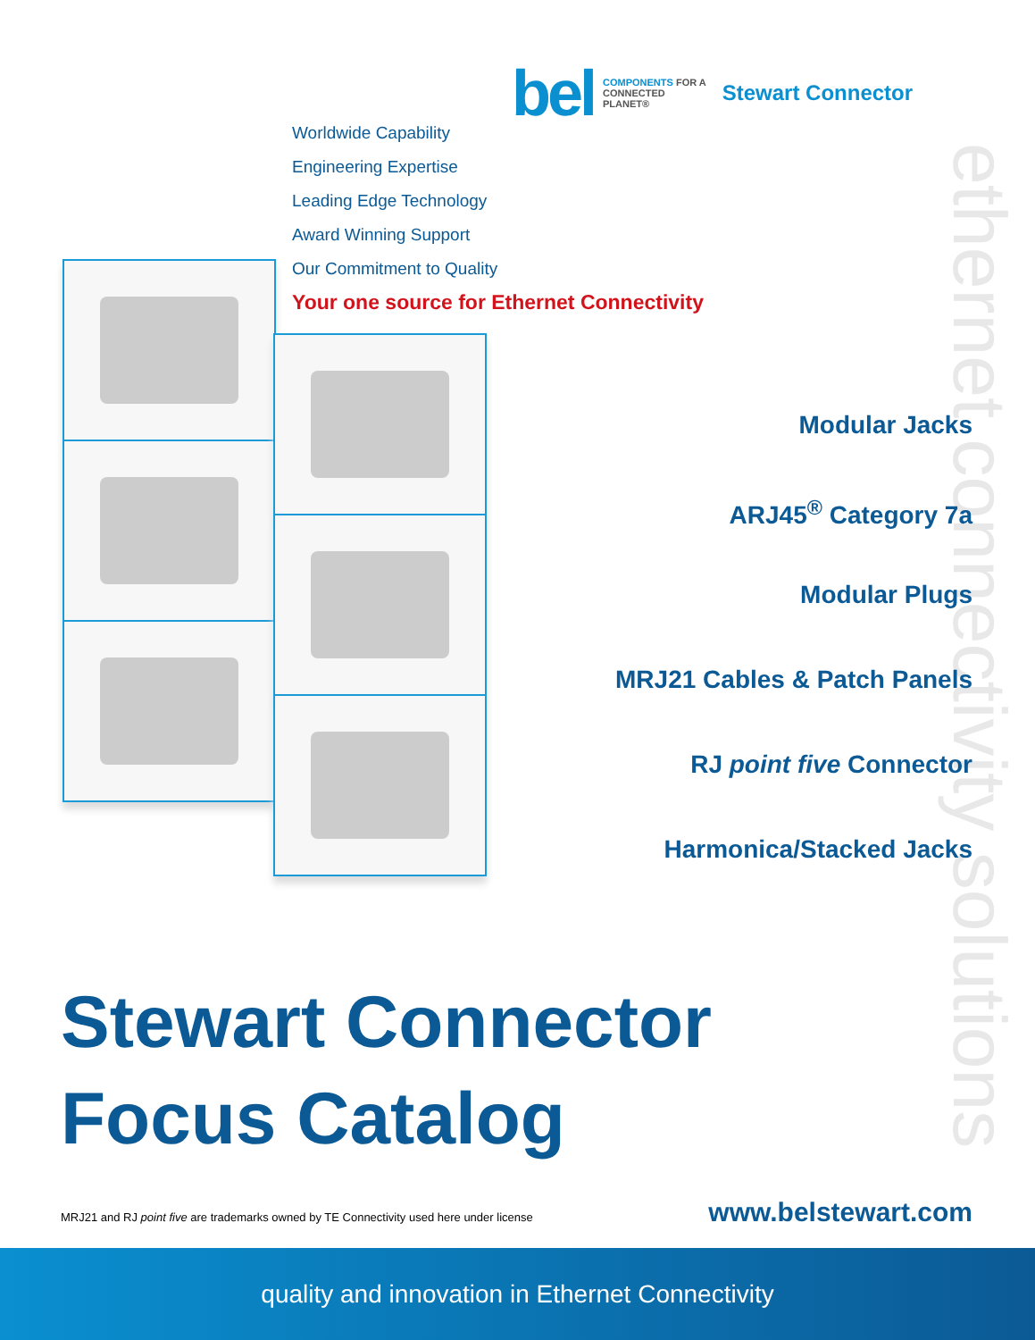bel
COMPONENTS FOR A
CONNECTED
PLANET®
Stewart Connector
ethernet connectivity solutions
Worldwide Capability
Engineering Expertise
Leading Edge Technology
Award Winning Support
Our Commitment to Quality
Your one source for Ethernet Connectivity
Modular Jacks
ARJ45<sup>®</sup> Category 7a
Modular Plugs
MRJ21 Cables & Patch Panels
RJ point five Connector
Harmonica/Stacked Jacks
Stewart Connector
Focus Catalog
MRJ21 and RJ point five are trademarks owned by TE Connectivity used here under license
www.belstewart.com
quality and innovation in Ethernet Connectivity